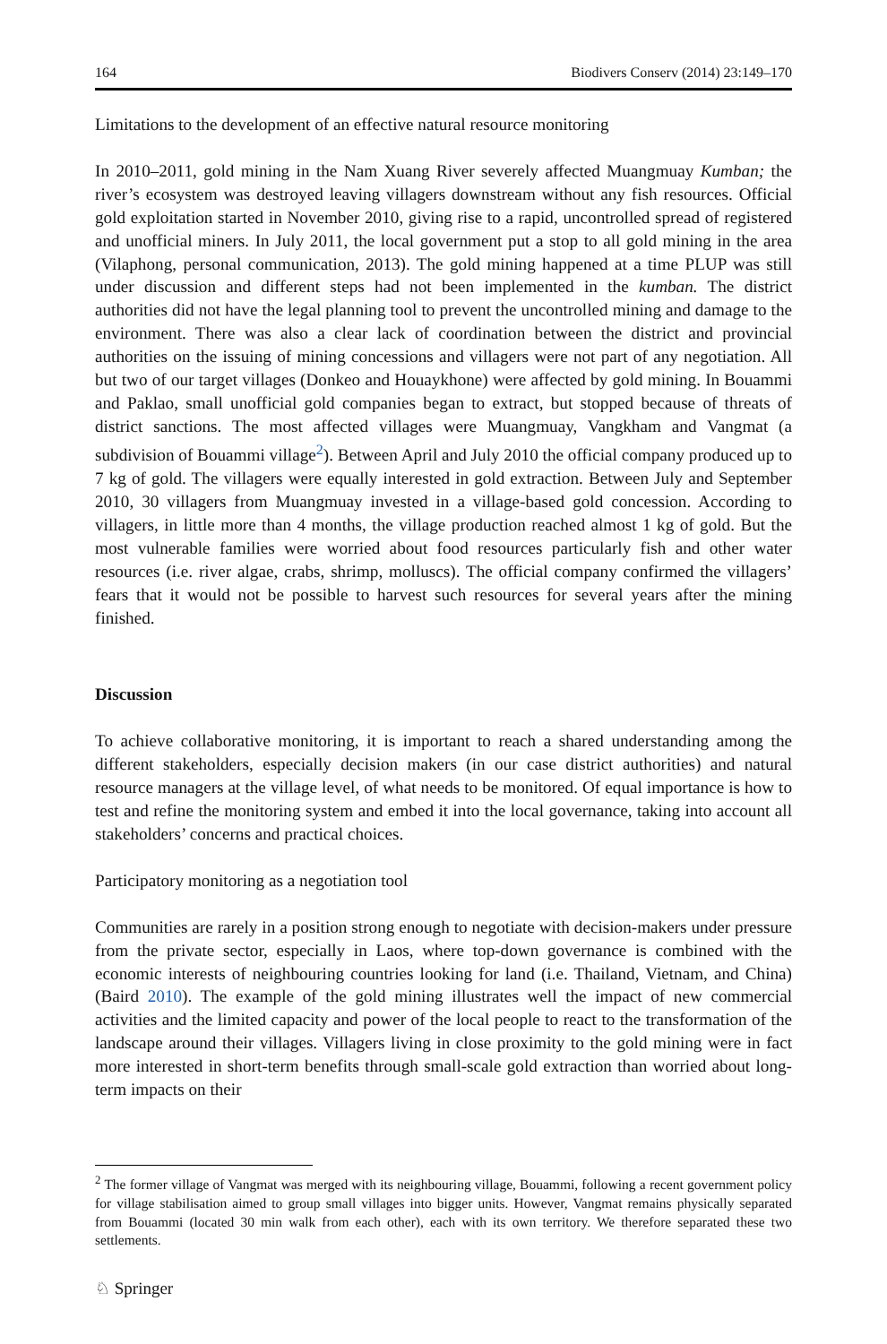164 Biodivers Conserv (2014) 23:149–170
Limitations to the development of an effective natural resource monitoring
In 2010–2011, gold mining in the Nam Xuang River severely affected Muangmuay Kumban; the river’s ecosystem was destroyed leaving villagers downstream without any fish resources. Official gold exploitation started in November 2010, giving rise to a rapid, uncontrolled spread of registered and unofficial miners. In July 2011, the local government put a stop to all gold mining in the area (Vilaphong, personal communication, 2013). The gold mining happened at a time PLUP was still under discussion and different steps had not been implemented in the kumban. The district authorities did not have the legal planning tool to prevent the uncontrolled mining and damage to the environment. There was also a clear lack of coordination between the district and provincial authorities on the issuing of mining concessions and villagers were not part of any negotiation. All but two of our target villages (Donkeo and Houaykhone) were affected by gold mining. In Bouammi and Paklao, small unofficial gold companies began to extract, but stopped because of threats of district sanctions. The most affected villages were Muangmuay, Vangkham and Vangmat (a subdivision of Bouammi village<sup>2</sup>). Between April and July 2010 the official company produced up to 7 kg of gold. The villagers were equally interested in gold extraction. Between July and September 2010, 30 villagers from Muangmuay invested in a village-based gold concession. According to villagers, in little more than 4 months, the village production reached almost 1 kg of gold. But the most vulnerable families were worried about food resources particularly fish and other water resources (i.e. river algae, crabs, shrimp, molluscs). The official company confirmed the villagers’ fears that it would not be possible to harvest such resources for several years after the mining finished.
Discussion
To achieve collaborative monitoring, it is important to reach a shared understanding among the different stakeholders, especially decision makers (in our case district authorities) and natural resource managers at the village level, of what needs to be monitored. Of equal importance is how to test and refine the monitoring system and embed it into the local governance, taking into account all stakeholders’ concerns and practical choices.
Participatory monitoring as a negotiation tool
Communities are rarely in a position strong enough to negotiate with decision-makers under pressure from the private sector, especially in Laos, where top-down governance is combined with the economic interests of neighbouring countries looking for land (i.e. Thailand, Vietnam, and China) (Baird 2010). The example of the gold mining illustrates well the impact of new commercial activities and the limited capacity and power of the local people to react to the transformation of the landscape around their villages. Villagers living in close proximity to the gold mining were in fact more interested in short-term benefits through small-scale gold extraction than worried about long-term impacts on their
<sup>2</sup> The former village of Vangmat was merged with its neighbouring village, Bouammi, following a recent government policy for village stabilisation aimed to group small villages into bigger units. However, Vangmat remains physically separated from Bouammi (located 30 min walk from each other), each with its own territory. We therefore separated these two settlements.
♘ Springer